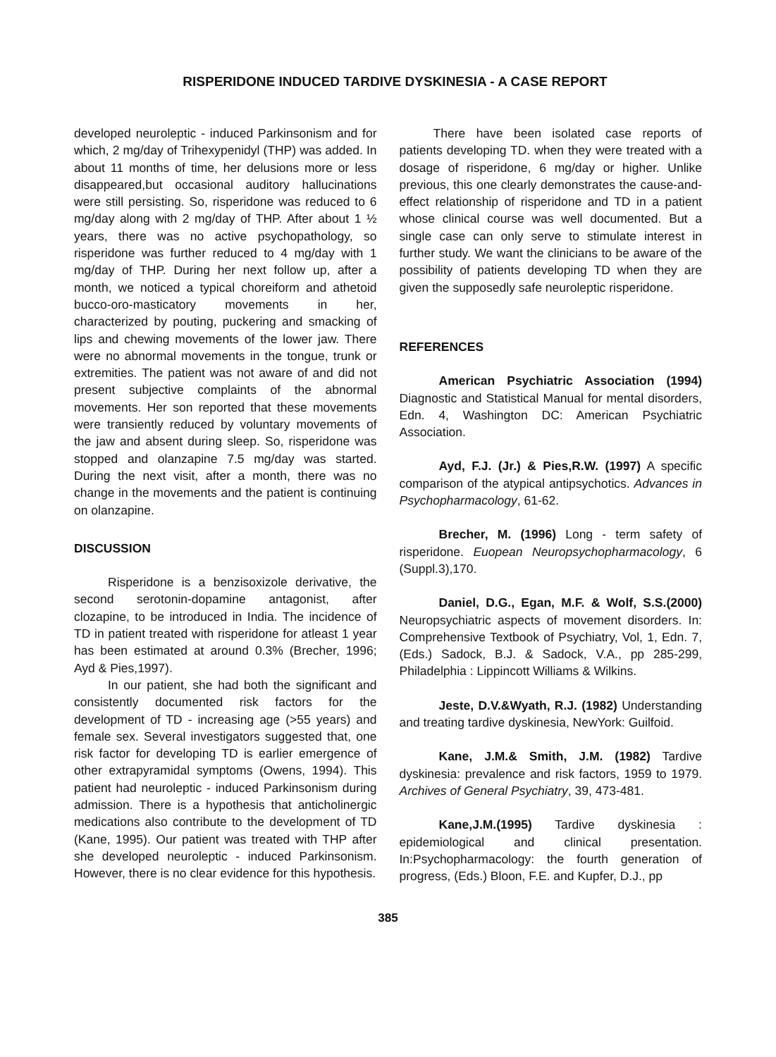RISPERIDONE INDUCED TARDIVE DYSKINESIA - A CASE REPORT
developed neuroleptic - induced Parkinsonism and for which, 2 mg/day of Trihexypenidyl (THP) was added. In about 11 months of time, her delusions more or less disappeared,but occasional auditory hallucinations were still persisting. So, risperidone was reduced to 6 mg/day along with 2 mg/day of THP. After about 1 ½ years, there was no active psychopathology, so risperidone was further reduced to 4 mg/day with 1 mg/day of THP. During her next follow up, after a month, we noticed a typical choreiform and athetoid bucco-oro-masticatory movements in her, characterized by pouting, puckering and smacking of lips and chewing movements of the lower jaw. There were no abnormal movements in the tongue, trunk or extremities. The patient was not aware of and did not present subjective complaints of the abnormal movements. Her son reported that these movements were transiently reduced by voluntary movements of the jaw and absent during sleep. So, risperidone was stopped and olanzapine 7.5 mg/day was started. During the next visit, after a month, there was no change in the movements and the patient is continuing on olanzapine.
DISCUSSION
Risperidone is a benzisoxizole derivative, the second serotonin-dopamine antagonist, after clozapine, to be introduced in India. The incidence of TD in patient treated with risperidone for atleast 1 year has been estimated at around 0.3% (Brecher, 1996; Ayd & Pies,1997).
In our patient, she had both the significant and consistently documented risk factors for the development of TD - increasing age (>55 years) and female sex. Several investigators suggested that, one risk factor for developing TD is earlier emergence of other extrapyramidal symptoms (Owens, 1994). This patient had neuroleptic - induced Parkinsonism during admission. There is a hypothesis that anticholinergic medications also contribute to the development of TD (Kane, 1995). Our patient was treated with THP after she developed neuroleptic - induced Parkinsonism. However, there is no clear evidence for this hypothesis.
There have been isolated case reports of patients developing TD. when they were treated with a dosage of risperidone, 6 mg/day or higher. Unlike previous, this one clearly demonstrates the cause-and-effect relationship of risperidone and TD in a patient whose clinical course was well documented. But a single case can only serve to stimulate interest in further study. We want the clinicians to be aware of the possibility of patients developing TD when they are given the supposedly safe neuroleptic risperidone.
REFERENCES
American Psychiatric Association (1994) Diagnostic and Statistical Manual for mental disorders, Edn. 4, Washington DC: American Psychiatric Association.
Ayd, F.J. (Jr.) & Pies,R.W. (1997) A specific comparison of the atypical antipsychotics. Advances in Psychopharmacology, 61-62.
Brecher, M. (1996) Long - term safety of risperidone. Euopean Neuropsychopharmacology, 6 (Suppl.3),170.
Daniel, D.G., Egan, M.F. & Wolf, S.S.(2000) Neuropsychiatric aspects of movement disorders. In: Comprehensive Textbook of Psychiatry, Vol, 1, Edn. 7, (Eds.) Sadock, B.J. & Sadock, V.A., pp 285-299, Philadelphia : Lippincott Williams & Wilkins.
Jeste, D.V.&Wyath, R.J. (1982) Understanding and treating tardive dyskinesia, NewYork: Guilfoid.
Kane, J.M.& Smith, J.M. (1982) Tardive dyskinesia: prevalence and risk factors, 1959 to 1979. Archives of General Psychiatry, 39, 473-481.
Kane,J.M.(1995) Tardive dyskinesia : epidemiological and clinical presentation. In:Psychopharmacology: the fourth generation of progress, (Eds.) Bloon, F.E. and Kupfer, D.J., pp
385